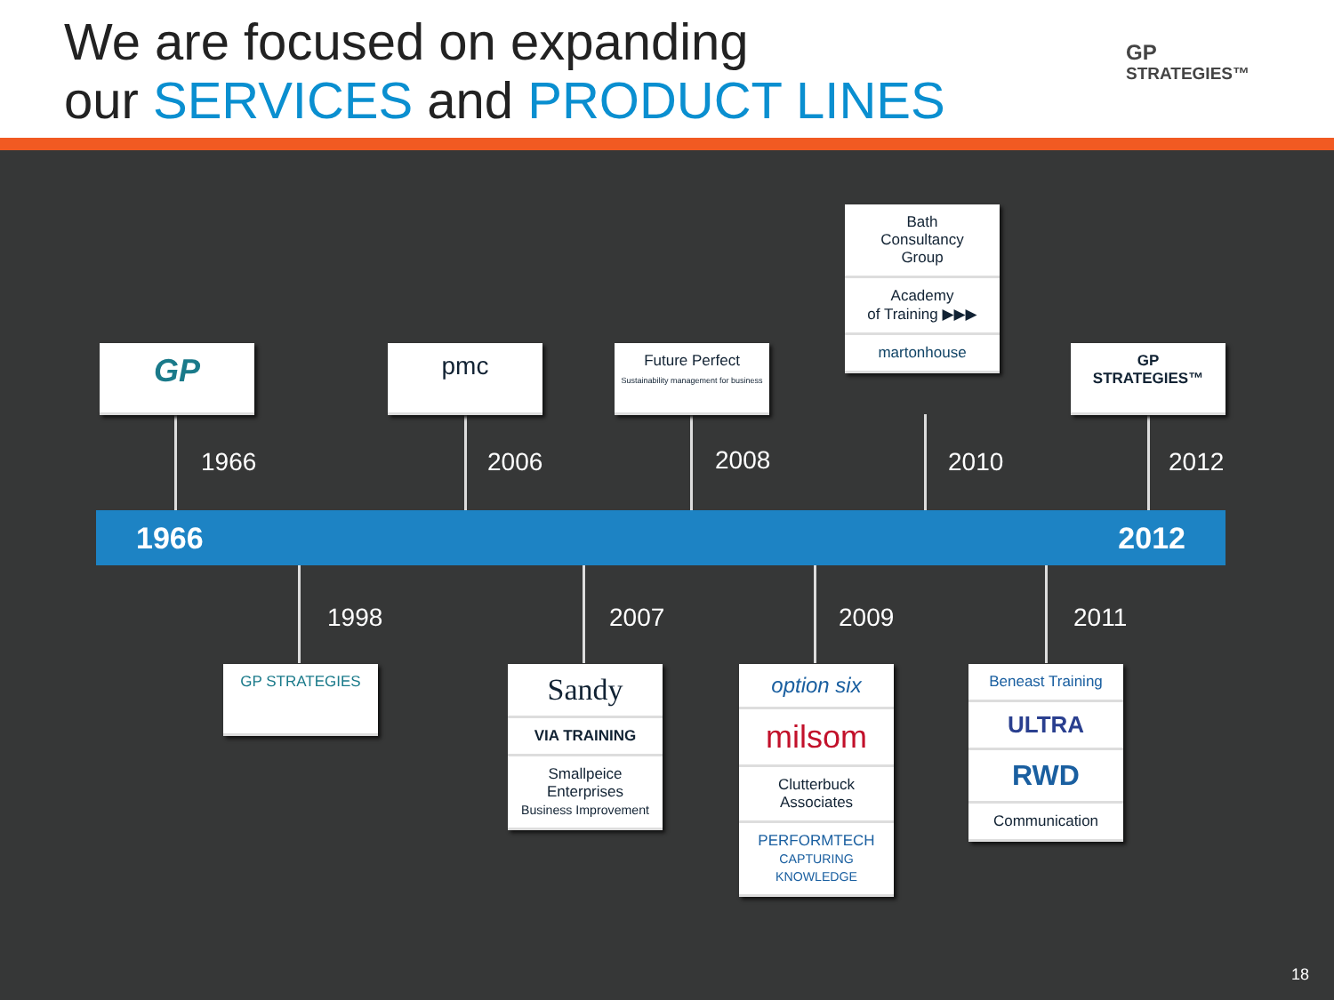We are focused on expanding
our SERVICES and PRODUCT LINES
GP
STRATEGIES™
1966 2012
1966 2006 2008 2010 2012
1998 2007 2009 2011
GP pmc
Future Perfect
Sustainability management for business
Bath
Consultancy
Group
Academy
of Training ▶▶▶
martonhouse
GP
STRATEGIES™
GP STRATEGIES
Sandy
VIA TRAINING
Smallpeice Enterprises
Business Improvement
option six
milsom
Clutterbuck Associates
PERFORMTECH
CAPTURING KNOWLEDGE
Beneast Training
ULTRA
RWD
Communication
18